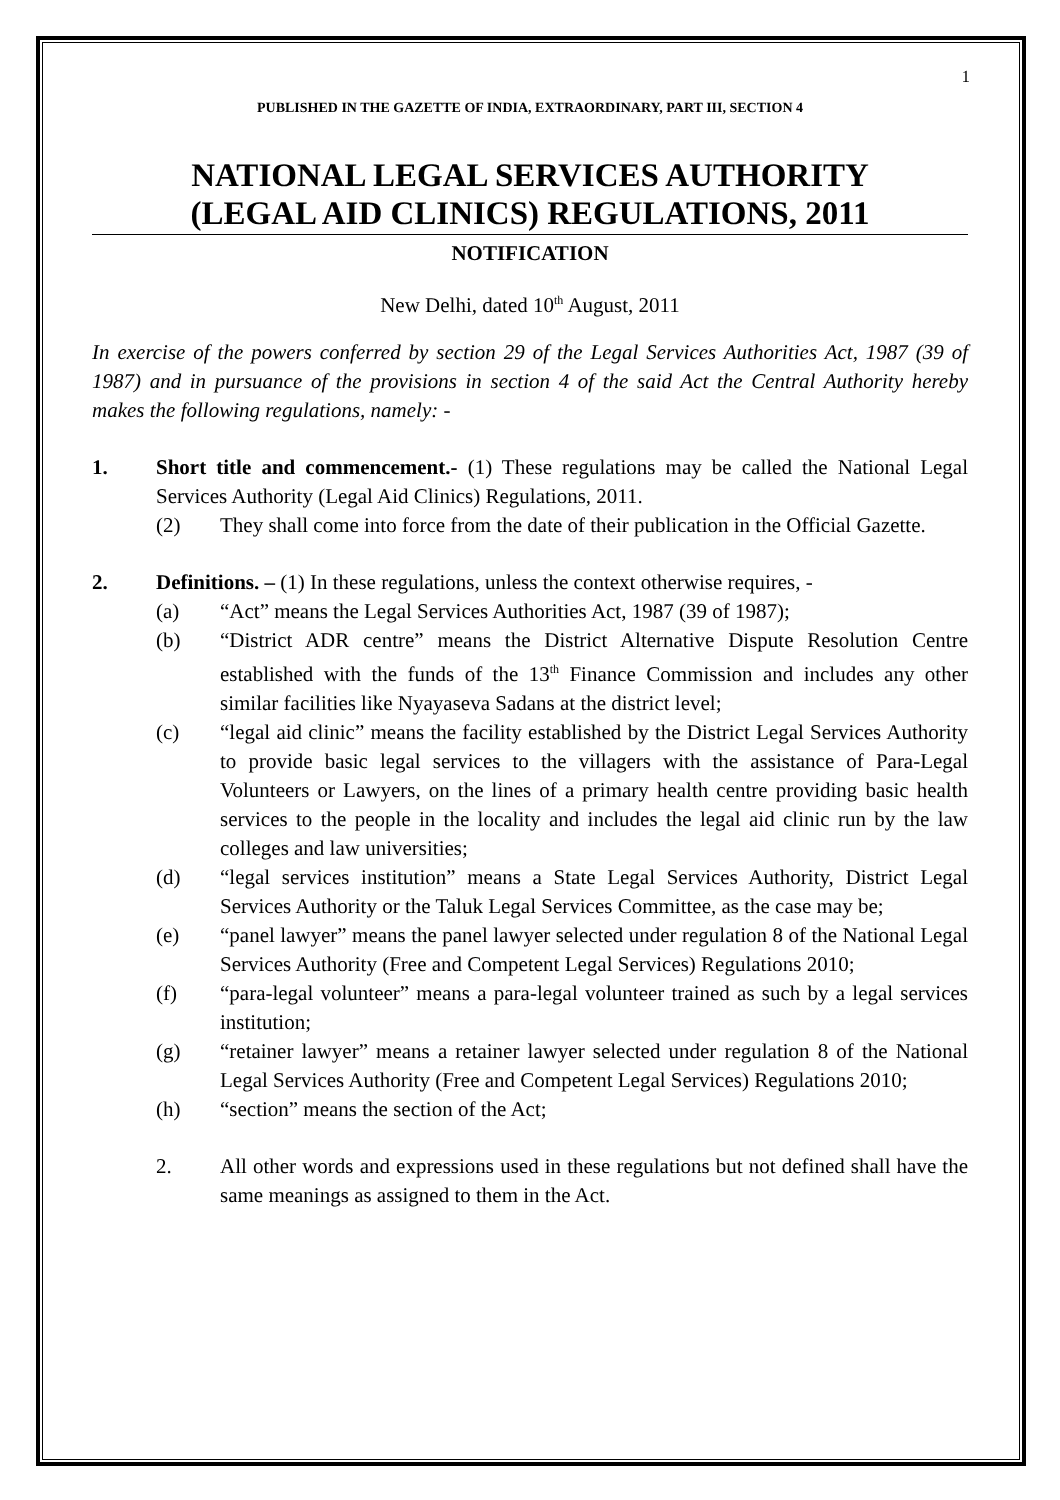1
PUBLISHED IN THE GAZETTE OF INDIA, EXTRAORDINARY, PART III, SECTION 4
NATIONAL LEGAL SERVICES AUTHORITY
(LEGAL AID CLINICS) REGULATIONS, 2011
NOTIFICATION
New Delhi, dated 10<sup>th</sup> August, 2011
In exercise of the powers conferred by section 29 of the Legal Services Authorities Act, 1987 (39 of 1987) and in pursuance of the provisions in section 4 of the said Act the Central Authority hereby makes the following regulations, namely: -
1. Short title and commencement.- (1) These regulations may be called the National Legal Services Authority (Legal Aid Clinics) Regulations, 2011.
(2) They shall come into force from the date of their publication in the Official Gazette.
2. Definitions. – (1) In these regulations, unless the context otherwise requires, -
(a) “Act” means the Legal Services Authorities Act, 1987 (39 of 1987);
(b) “District ADR centre” means the District Alternative Dispute Resolution Centre established with the funds of the 13<sup>th</sup> Finance Commission and includes any other similar facilities like Nyayaseva Sadans at the district level;
(c) “legal aid clinic” means the facility established by the District Legal Services Authority to provide basic legal services to the villagers with the assistance of Para-Legal Volunteers or Lawyers, on the lines of a primary health centre providing basic health services to the people in the locality and includes the legal aid clinic run by the law colleges and law universities;
(d) “legal services institution” means a State Legal Services Authority, District Legal Services Authority or the Taluk Legal Services Committee, as the case may be;
(e) “panel lawyer” means the panel lawyer selected under regulation 8 of the National Legal Services Authority (Free and Competent Legal Services) Regulations 2010;
(f) “para-legal volunteer” means a para-legal volunteer trained as such by a legal services institution;
(g) “retainer lawyer” means a retainer lawyer selected under regulation 8 of the National Legal Services Authority (Free and Competent Legal Services) Regulations 2010;
(h) “section” means the section of the Act;
2. All other words and expressions used in these regulations but not defined shall have the same meanings as assigned to them in the Act.